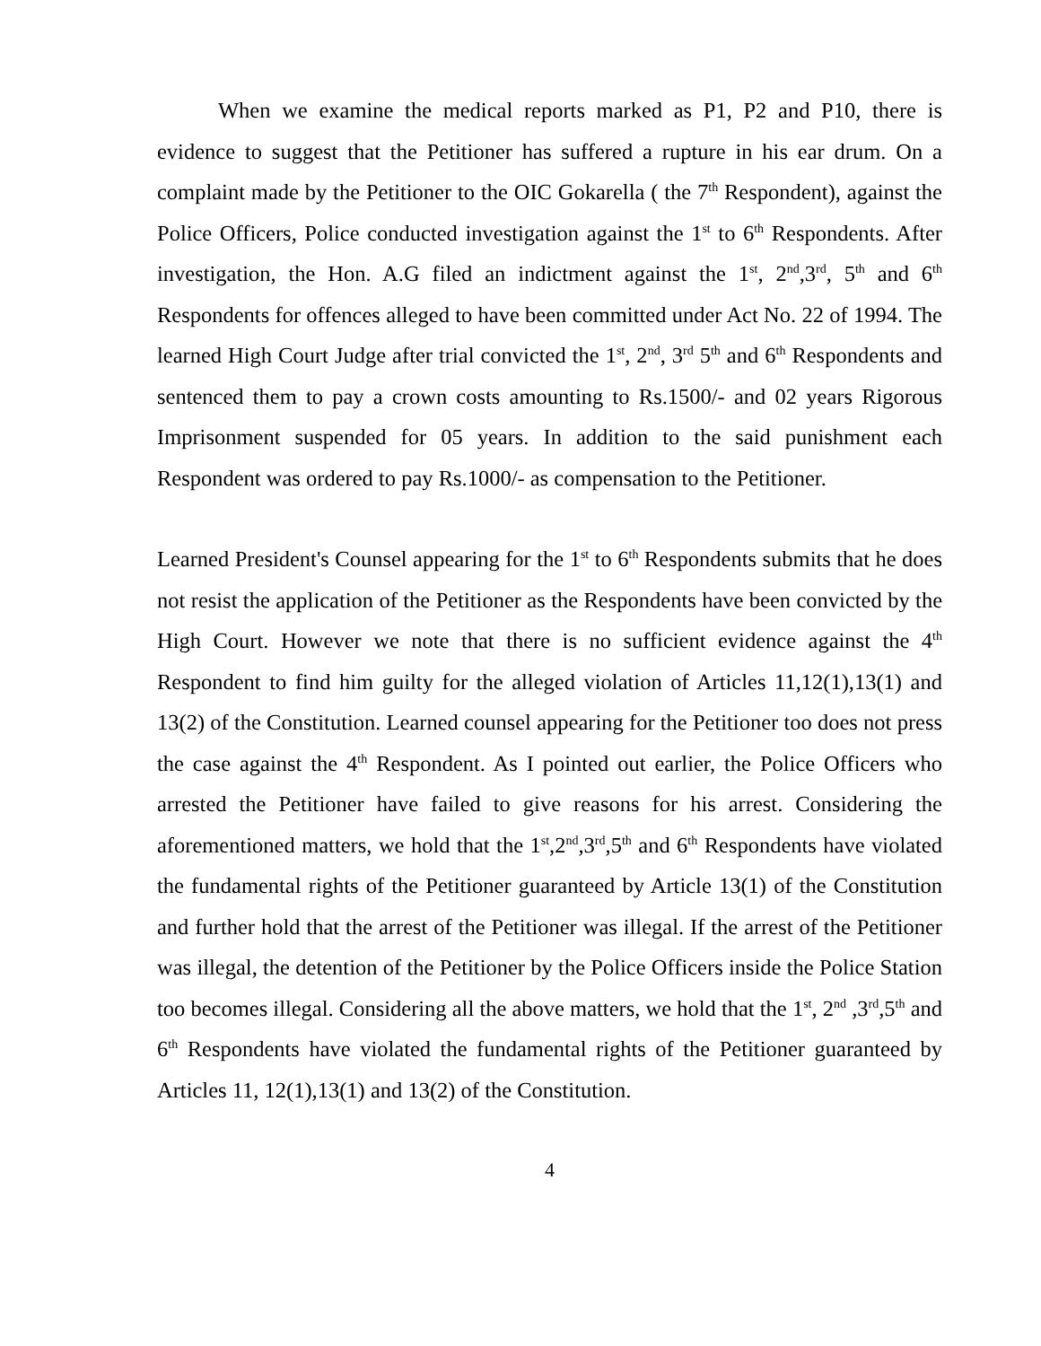When we examine the medical reports marked as P1, P2 and P10, there is evidence to suggest that the Petitioner has suffered a rupture in his ear drum. On a complaint made by the Petitioner to the OIC Gokarella ( the 7<sup>th</sup> Respondent), against the Police Officers, Police conducted investigation against the 1<sup>st</sup> to 6<sup>th</sup> Respondents. After investigation, the Hon. A.G filed an indictment against the 1<sup>st</sup>, 2<sup>nd</sup>,3<sup>rd</sup>, 5<sup>th</sup> and 6<sup>th</sup> Respondents for offences alleged to have been committed under Act No. 22 of 1994. The learned High Court Judge after trial convicted the 1<sup>st</sup>, 2<sup>nd</sup>, 3<sup>rd</sup> 5<sup>th</sup> and 6<sup>th</sup> Respondents and sentenced them to pay a crown costs amounting to Rs.1500/- and 02 years Rigorous Imprisonment suspended for 05 years. In addition to the said punishment each Respondent was ordered to pay Rs.1000/- as compensation to the Petitioner.
Learned President's Counsel appearing for the 1<sup>st</sup> to 6<sup>th</sup> Respondents submits that he does not resist the application of the Petitioner as the Respondents have been convicted by the High Court. However we note that there is no sufficient evidence against the 4<sup>th</sup> Respondent to find him guilty for the alleged violation of Articles 11,12(1),13(1) and 13(2) of the Constitution. Learned counsel appearing for the Petitioner too does not press the case against the 4<sup>th</sup> Respondent. As I pointed out earlier, the Police Officers who arrested the Petitioner have failed to give reasons for his arrest. Considering the aforementioned matters, we hold that the 1<sup>st</sup>,2<sup>nd</sup>,3<sup>rd</sup>,5<sup>th</sup> and 6<sup>th</sup> Respondents have violated the fundamental rights of the Petitioner guaranteed by Article 13(1) of the Constitution and further hold that the arrest of the Petitioner was illegal. If the arrest of the Petitioner was illegal, the detention of the Petitioner by the Police Officers inside the Police Station too becomes illegal. Considering all the above matters, we hold that the 1<sup>st</sup>, 2<sup>nd</sup> ,3<sup>rd</sup>,5<sup>th</sup> and 6<sup>th</sup> Respondents have violated the fundamental rights of the Petitioner guaranteed by Articles 11, 12(1),13(1) and 13(2) of the Constitution.
4